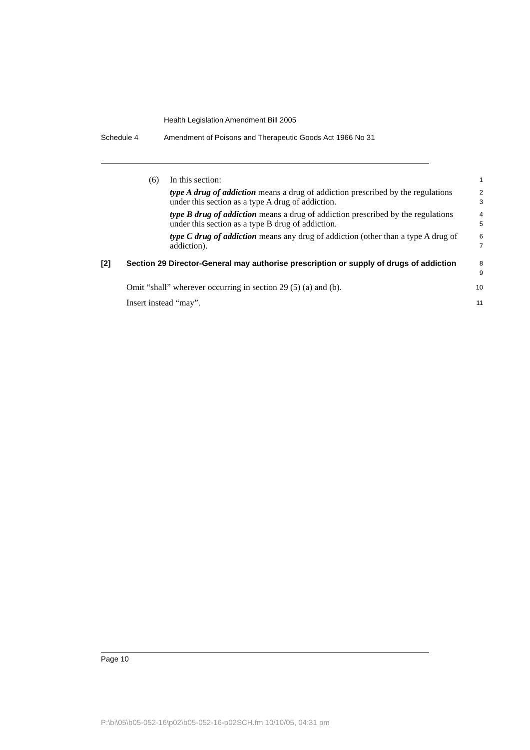Health Legislation Amendment Bill 2005
Schedule 4 Amendment of Poisons and Therapeutic Goods Act 1966 No 31
(6) In this section:
1
type A drug of addiction means a drug of addiction prescribed by the regulations under this section as a type A drug of addiction.
2
3
type B drug of addiction means a drug of addiction prescribed by the regulations under this section as a type B drug of addiction.
4
5
type C drug of addiction means any drug of addiction (other than a type A drug of addiction).
6
7
[2] Section 29 Director-General may authorise prescription or supply of drugs of addiction
8
9
Omit “shall” wherever occurring in section 29 (5) (a) and (b).
10
Insert instead “may”.
11
Page 10
P:\bi\05\b05-052-16\p02\b05-052-16-p02SCH.fm 10/10/05, 04:31 pm